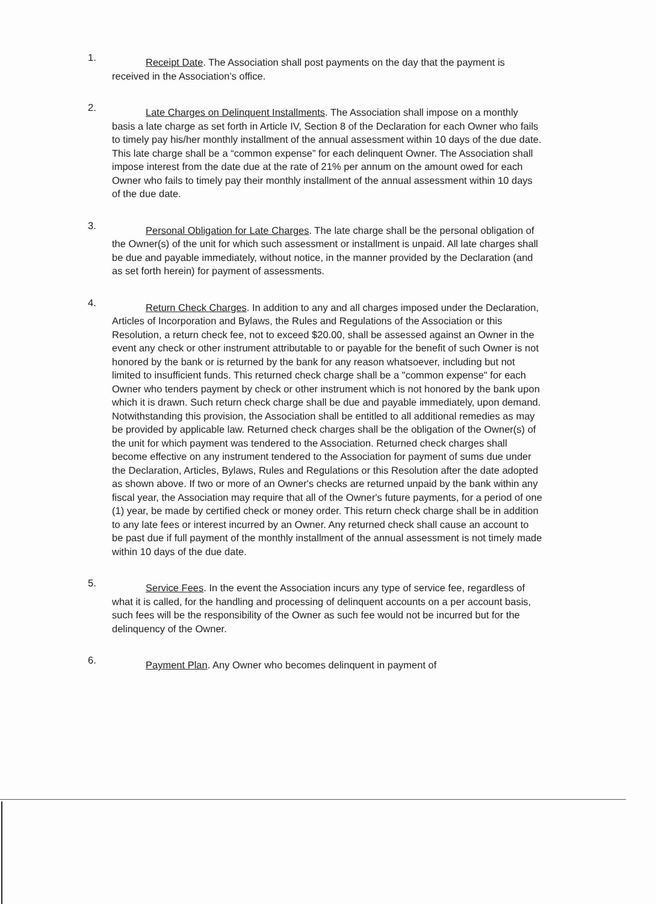1.
Receipt Date. The Association shall post payments on the day that the payment is received in the Association’s office.
2.
Late Charges on Delinquent Installments. The Association shall impose on a monthly basis a late charge as set forth in Article IV, Section 8 of the Declaration for each Owner who fails to timely pay his/her monthly installment of the annual assessment within 10 days of the due date. This late charge shall be a “common expense” for each delinquent Owner. The Association shall impose interest from the date due at the rate of 21% per annum on the amount owed for each Owner who fails to timely pay their monthly installment of the annual assessment within 10 days of the due date.
3.
Personal Obligation for Late Charges. The late charge shall be the personal obligation of the Owner(s) of the unit for which such assessment or installment is unpaid. All late charges shall be due and payable immediately, without notice, in the manner provided by the Declaration (and as set forth herein) for payment of assessments.
4.
Return Check Charges. In addition to any and all charges imposed under the Declaration, Articles of Incorporation and Bylaws, the Rules and Regulations of the Association or this Resolution, a return check fee, not to exceed $20.00, shall be assessed against an Owner in the event any check or other instrument attributable to or payable for the benefit of such Owner is not honored by the bank or is returned by the bank for any reason whatsoever, including but not limited to insufficient funds. This returned check charge shall be a "common expense" for each Owner who tenders payment by check or other instrument which is not honored by the bank upon which it is drawn. Such return check charge shall be due and payable immediately, upon demand. Notwithstanding this provision, the Association shall be entitled to all additional remedies as may be provided by applicable law. Returned check charges shall be the obligation of the Owner(s) of the unit for which payment was tendered to the Association. Returned check charges shall become effective on any instrument tendered to the Association for payment of sums due under the Declaration, Articles, Bylaws, Rules and Regulations or this Resolution after the date adopted as shown above. If two or more of an Owner's checks are returned unpaid by the bank within any fiscal year, the Association may require that all of the Owner's future payments, for a period of one (1) year, be made by certified check or money order. This return check charge shall be in addition to any late fees or interest incurred by an Owner. Any returned check shall cause an account to be past due if full payment of the monthly installment of the annual assessment is not timely made within 10 days of the due date.
5.
Service Fees. In the event the Association incurs any type of service fee, regardless of what it is called, for the handling and processing of delinquent accounts on a per account basis, such fees will be the responsibility of the Owner as such fee would not be incurred but for the delinquency of the Owner.
6.
Payment Plan. Any Owner who becomes delinquent in payment of